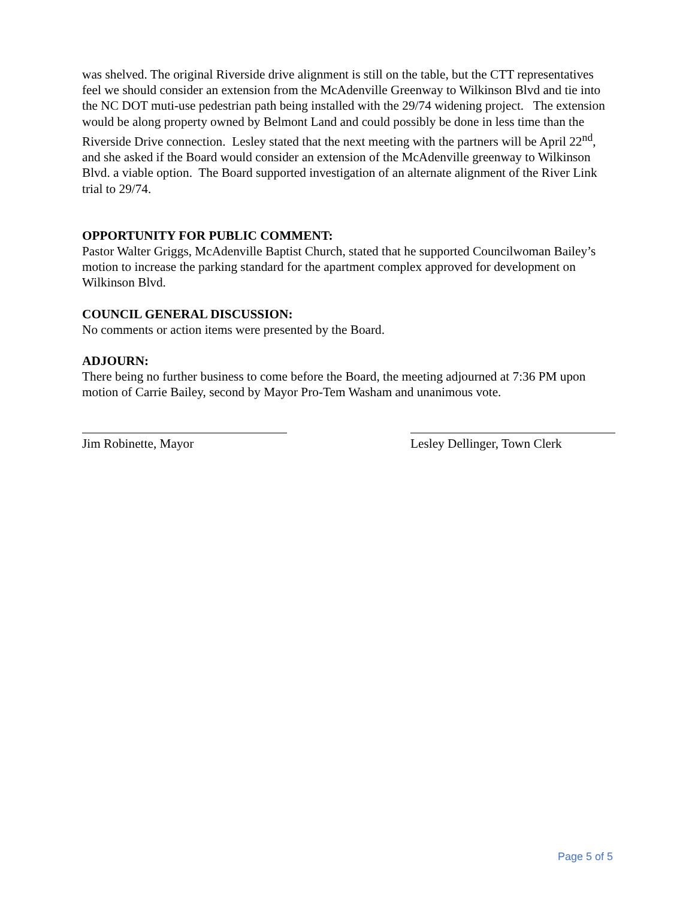was shelved. The original Riverside drive alignment is still on the table, but the CTT representatives feel we should consider an extension from the McAdenville Greenway to Wilkinson Blvd and tie into the NC DOT muti-use pedestrian path being installed with the 29/74 widening project. The extension would be along property owned by Belmont Land and could possibly be done in less time than the Riverside Drive connection. Lesley stated that the next meeting with the partners will be April 22<sup>nd</sup>, and she asked if the Board would consider an extension of the McAdenville greenway to Wilkinson Blvd. a viable option. The Board supported investigation of an alternate alignment of the River Link trial to 29/74.
OPPORTUNITY FOR PUBLIC COMMENT:
Pastor Walter Griggs, McAdenville Baptist Church, stated that he supported Councilwoman Bailey’s motion to increase the parking standard for the apartment complex approved for development on Wilkinson Blvd.
COUNCIL GENERAL DISCUSSION:
No comments or action items were presented by the Board.
ADJOURN:
There being no further business to come before the Board, the meeting adjourned at 7:36 PM upon motion of Carrie Bailey, second by Mayor Pro-Tem Washam and unanimous vote.
Jim Robinette, Mayor Lesley Dellinger, Town Clerk
Page 5 of 5